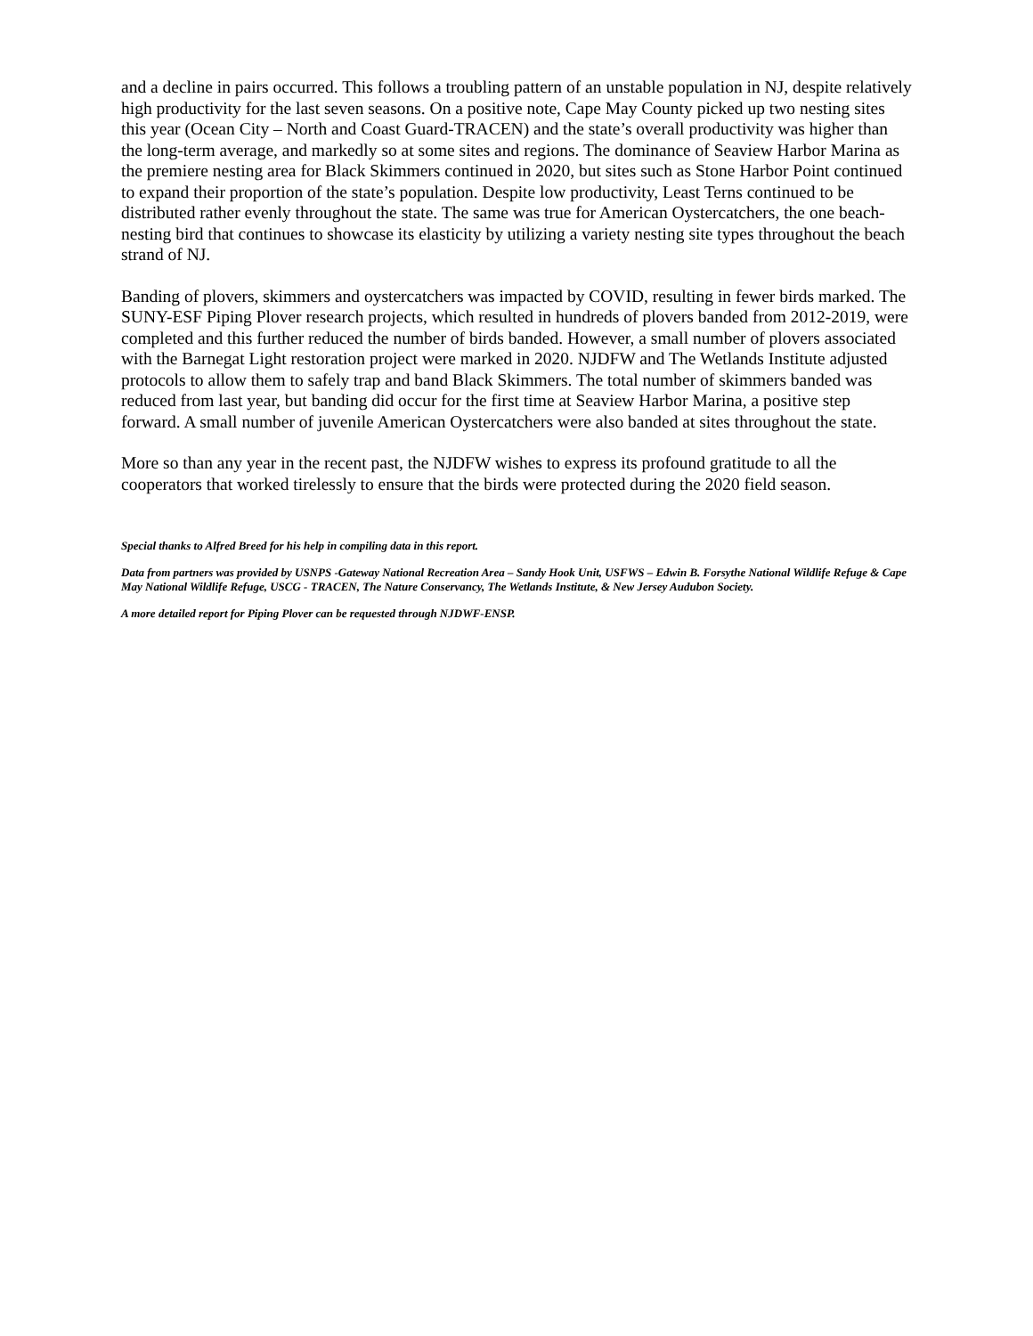and a decline in pairs occurred. This follows a troubling pattern of an unstable population in NJ, despite relatively high productivity for the last seven seasons. On a positive note, Cape May County picked up two nesting sites this year (Ocean City – North and Coast Guard-TRACEN) and the state’s overall productivity was higher than the long-term average, and markedly so at some sites and regions. The dominance of Seaview Harbor Marina as the premiere nesting area for Black Skimmers continued in 2020, but sites such as Stone Harbor Point continued to expand their proportion of the state’s population. Despite low productivity, Least Terns continued to be distributed rather evenly throughout the state. The same was true for American Oystercatchers, the one beach-nesting bird that continues to showcase its elasticity by utilizing a variety nesting site types throughout the beach strand of NJ.
Banding of plovers, skimmers and oystercatchers was impacted by COVID, resulting in fewer birds marked. The SUNY-ESF Piping Plover research projects, which resulted in hundreds of plovers banded from 2012-2019, were completed and this further reduced the number of birds banded. However, a small number of plovers associated with the Barnegat Light restoration project were marked in 2020. NJDFW and The Wetlands Institute adjusted protocols to allow them to safely trap and band Black Skimmers. The total number of skimmers banded was reduced from last year, but banding did occur for the first time at Seaview Harbor Marina, a positive step forward. A small number of juvenile American Oystercatchers were also banded at sites throughout the state.
More so than any year in the recent past, the NJDFW wishes to express its profound gratitude to all the cooperators that worked tirelessly to ensure that the birds were protected during the 2020 field season.
Special thanks to Alfred Breed for his help in compiling data in this report.
Data from partners was provided by USNPS -Gateway National Recreation Area – Sandy Hook Unit, USFWS – Edwin B. Forsythe National Wildlife Refuge & Cape May National Wildlife Refuge, USCG - TRACEN, The Nature Conservancy, The Wetlands Institute, & New Jersey Audubon Society.
A more detailed report for Piping Plover can be requested through NJDWF-ENSP.